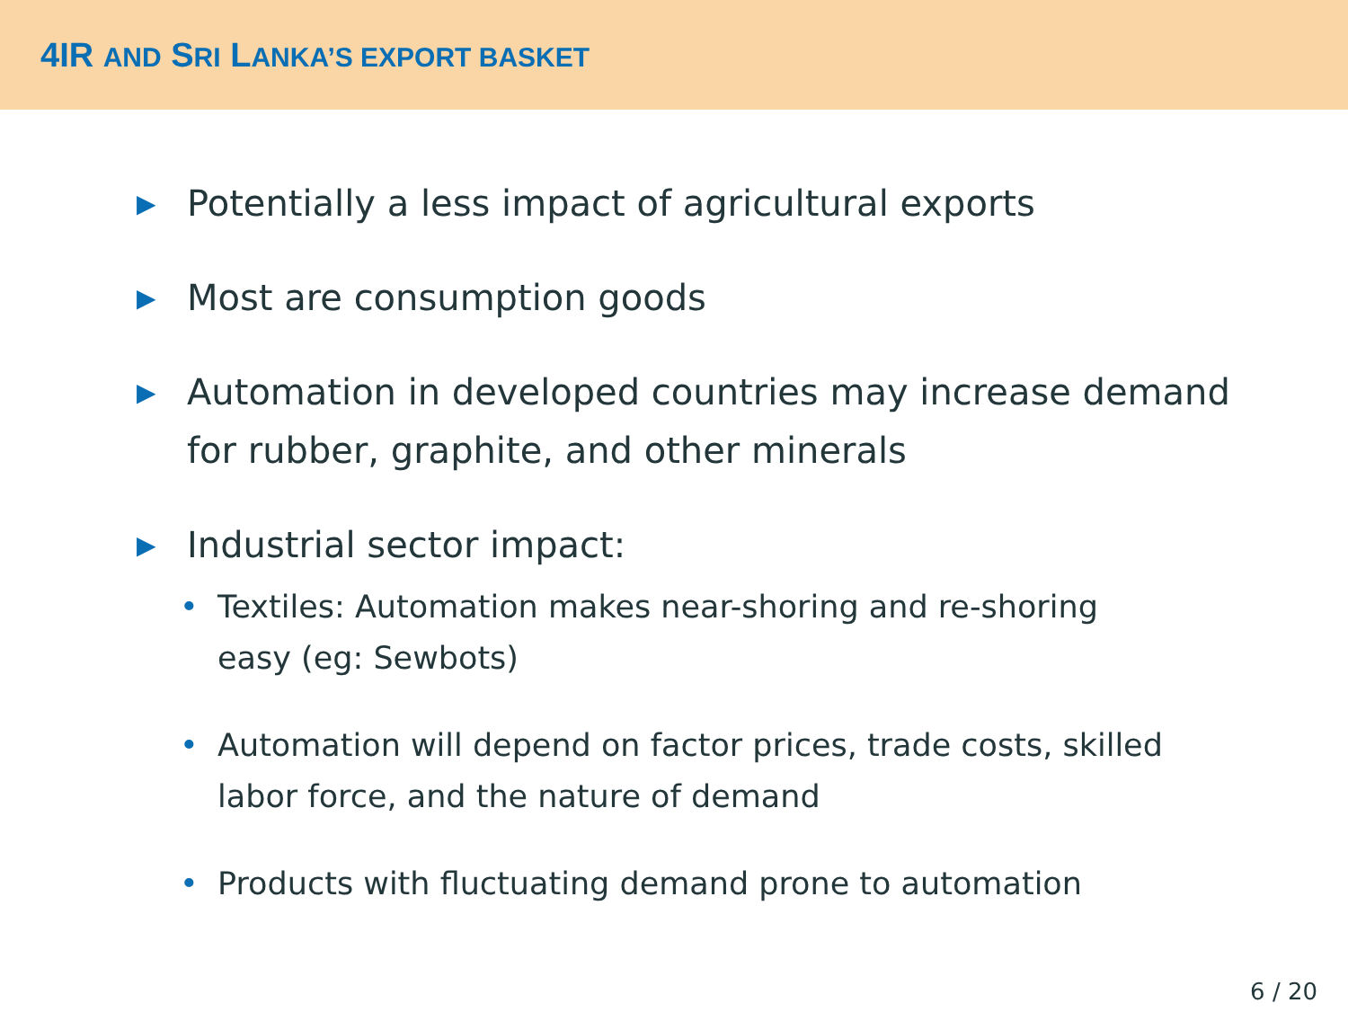4IR AND SRI LANKA’S EXPORT BASKET
▶ Potentially a less impact of agricultural exports
▶ Most are consumption goods
▶ Automation in developed countries may increase demand for rubber, graphite, and other minerals
▶
Industrial sector impact:
• Textiles: Automation makes near-shoring and re-shoring easy (eg: Sewbots)
• Automation will depend on factor prices, trade costs, skilled labor force, and the nature of demand
• Products with fluctuating demand prone to automation
6 / 20